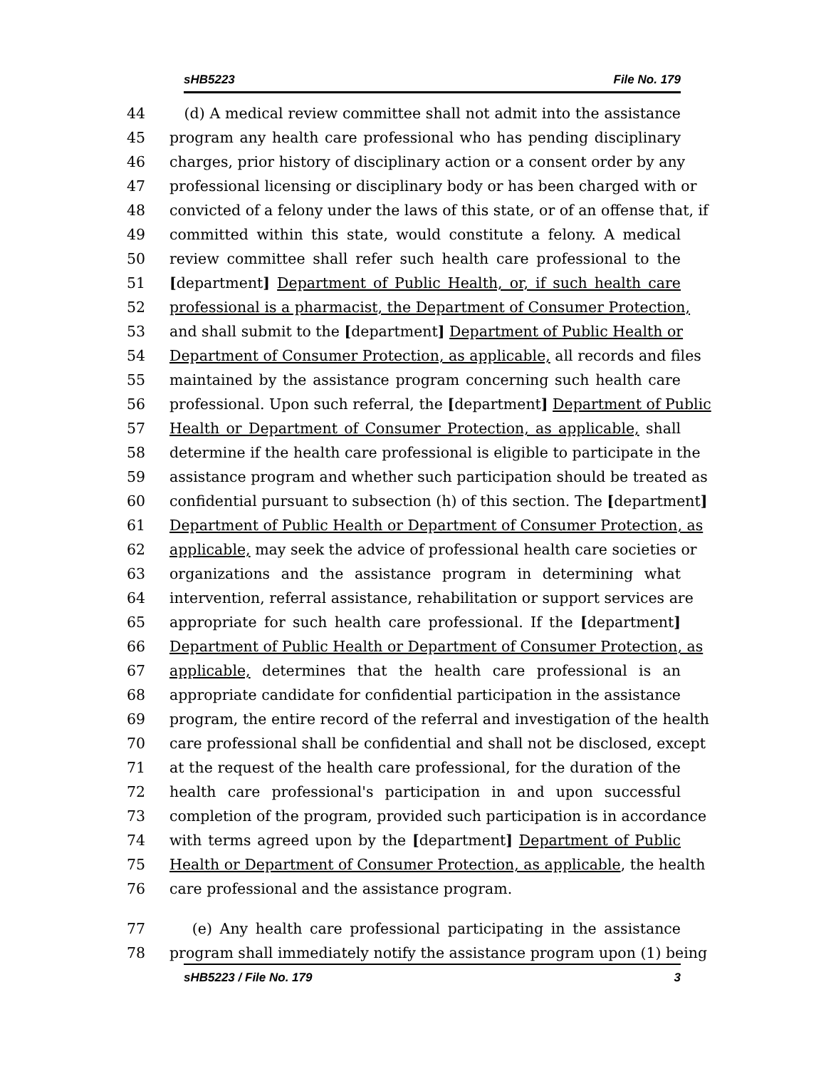sHB5223 File No. 179
44 (d) A medical review committee shall not admit into the assistance
45 program any health care professional who has pending disciplinary
46 charges, prior history of disciplinary action or a consent order by any
47 professional licensing or disciplinary body or has been charged with or
48 convicted of a felony under the laws of this state, or of an offense that, if
49 committed within this state, would constitute a felony. A medical
50 review committee shall refer such health care professional to the
51 [department] Department of Public Health, or, if such health care
52 professional is a pharmacist, the Department of Consumer Protection,
53 and shall submit to the [department] Department of Public Health or
54 Department of Consumer Protection, as applicable, all records and files
55 maintained by the assistance program concerning such health care
56 professional. Upon such referral, the [department] Department of Public
57 Health or Department of Consumer Protection, as applicable, shall
58 determine if the health care professional is eligible to participate in the
59 assistance program and whether such participation should be treated as
60 confidential pursuant to subsection (h) of this section. The [department]
61 Department of Public Health or Department of Consumer Protection, as
62 applicable, may seek the advice of professional health care societies or
63 organizations and the assistance program in determining what
64 intervention, referral assistance, rehabilitation or support services are
65 appropriate for such health care professional. If the [department]
66 Department of Public Health or Department of Consumer Protection, as
67 applicable, determines that the health care professional is an
68 appropriate candidate for confidential participation in the assistance
69 program, the entire record of the referral and investigation of the health
70 care professional shall be confidential and shall not be disclosed, except
71 at the request of the health care professional, for the duration of the
72 health care professional's participation in and upon successful
73 completion of the program, provided such participation is in accordance
74 with terms agreed upon by the [department] Department of Public
75 Health or Department of Consumer Protection, as applicable, the health
76 care professional and the assistance program.
77 (e) Any health care professional participating in the assistance
78 program shall immediately notify the assistance program upon (1) being
sHB5223 / File No. 179 3